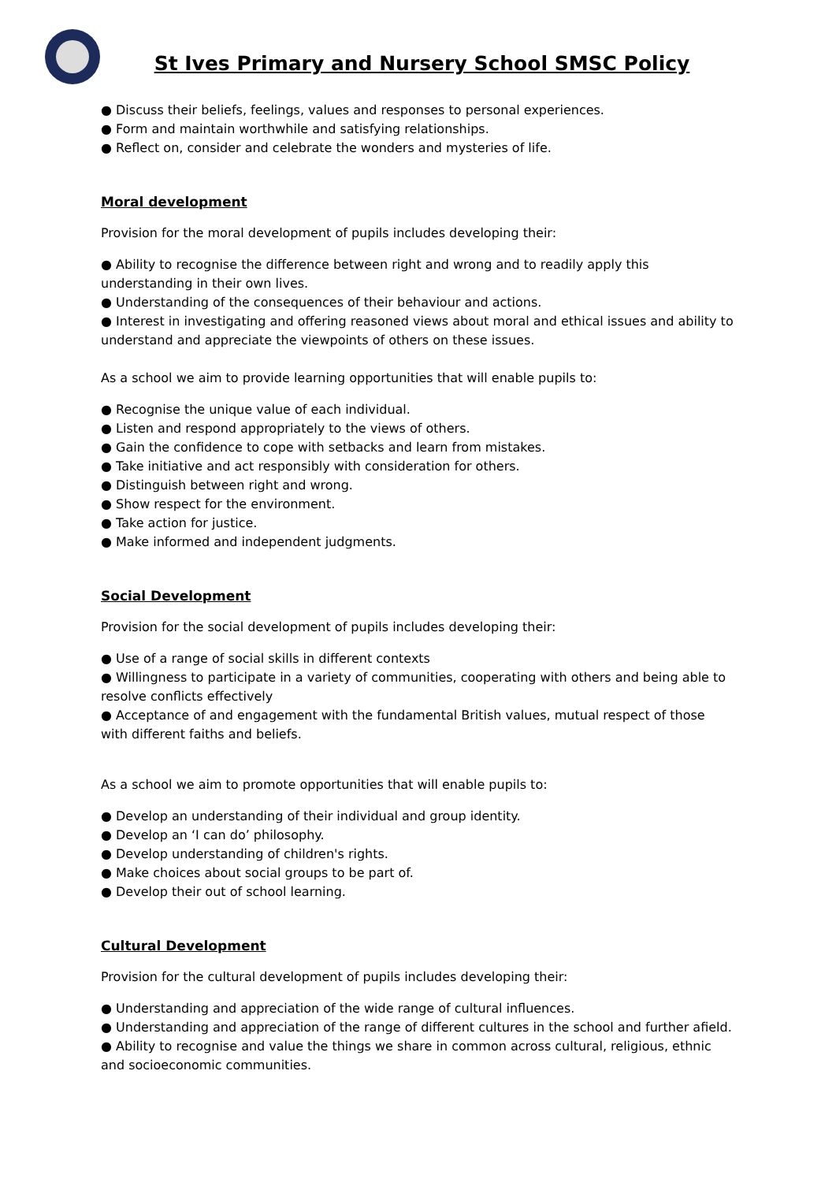St Ives Primary and Nursery School SMSC Policy
● Discuss their beliefs, feelings, values and responses to personal experiences.
● Form and maintain worthwhile and satisfying relationships.
● Reflect on, consider and celebrate the wonders and mysteries of life.
Moral development
Provision for the moral development of pupils includes developing their:
● Ability to recognise the difference between right and wrong and to readily apply this understanding in their own lives.
● Understanding of the consequences of their behaviour and actions.
● Interest in investigating and offering reasoned views about moral and ethical issues and ability to understand and appreciate the viewpoints of others on these issues.
As a school we aim to provide learning opportunities that will enable pupils to:
● Recognise the unique value of each individual.
● Listen and respond appropriately to the views of others.
● Gain the confidence to cope with setbacks and learn from mistakes.
● Take initiative and act responsibly with consideration for others.
● Distinguish between right and wrong.
● Show respect for the environment.
● Take action for justice.
● Make informed and independent judgments.
Social Development
Provision for the social development of pupils includes developing their:
● Use of a range of social skills in different contexts
● Willingness to participate in a variety of communities, cooperating with others and being able to resolve conflicts effectively
● Acceptance of and engagement with the fundamental British values, mutual respect of those with different faiths and beliefs.
As a school we aim to promote opportunities that will enable pupils to:
● Develop an understanding of their individual and group identity.
● Develop an ‘I can do’ philosophy.
● Develop understanding of children's rights.
● Make choices about social groups to be part of.
● Develop their out of school learning.
Cultural Development
Provision for the cultural development of pupils includes developing their:
● Understanding and appreciation of the wide range of cultural influences.
● Understanding and appreciation of the range of different cultures in the school and further afield.
● Ability to recognise and value the things we share in common across cultural, religious, ethnic and socioeconomic communities.